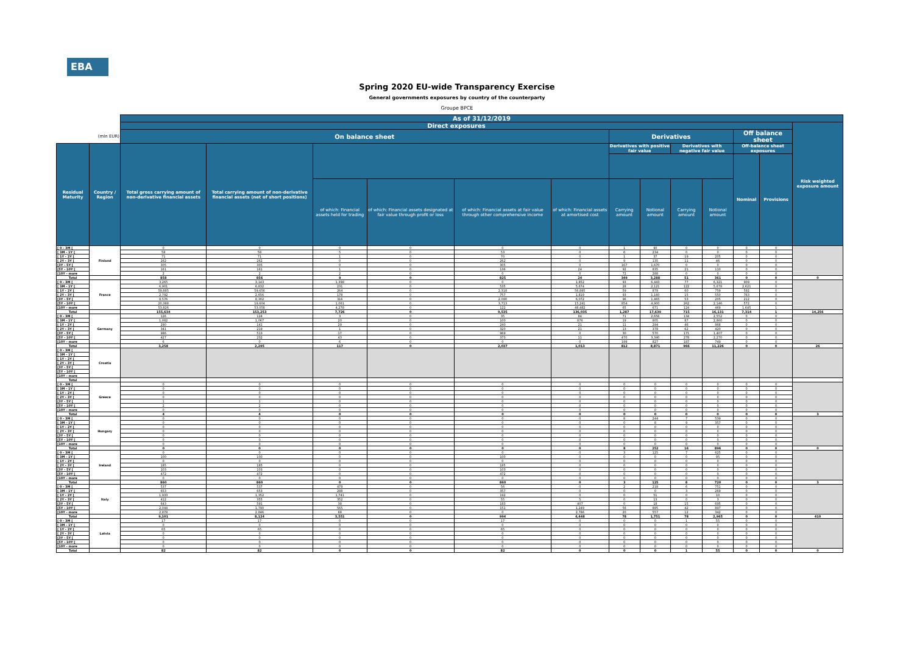EBA
Spring 2020 EU-wide Transparency Exercise
General governments exposures by country of the counterparty
Groupe BPCE
| | | As of 31/12/2019 | | | | | | | | | | | | |
| | | Direct exposures | | | | | | | | | | | | Risk weighted exposure amount |
| (mln EUR) | | On balance sheet | | | | | | Derivatives | | | | Off balance sheet | | |
| Residual Maturity | Country / Region | Total gross carrying amount of non-derivative financial assets | Total carrying amount of non-derivative financial assets (net of short positions) | | | | | Derivatives with positive fair value | | Derivatives with negative fair value | | Off-balance sheet exposures | | |
| | | | | | | | | | | | | Nominal | Provisions | |
| | | | | of which: Financial assets held for trading | of which: Financial assets designated at fair value through profit or loss | of which: Financial assets at fair value through other comprehensive income | of which: Financial assets at amortised cost | Carrying amount | Notional amount | Carrying amount | Notional amount | | | |
| [ 0 - 3M [ | Finland | 0 | 0 | 0 | 0 | 0 | 0 | 1 | 90 | 0 | 0 | 0 | 0 | |
| [ 3M - 1Y [ | | 58 | 58 | 5 | 0 | 53 | 0 | 6 | 234 | 0 | 0 | 0 | 0 | |
| [ 1Y - 2Y [ | | 71 | 71 | 1 | 0 | 70 | 0 | 1 | 37 | 19 | 205 | 0 | 0 | |
| [ 2Y - 3Y [ | | 262 | 262 | 0 | 0 | 262 | 0 | 9 | 135 | 11 | 46 | 0 | 0 | |
| [3Y - 5Y [ | | 305 | 305 | 0 | 0 | 305 | 0 | 167 | 1,670 | 0 | 0 | 0 | 0 | |
| [5Y - 10Y [ | | 161 | 161 | 1 | 0 | 136 | 24 | 92 | 835 | 21 | 110 | 0 | 0 | |
| [10Y - more | | 2 | 2 | 2 | 0 | 0 | 0 | 72 | 288 | 0 | 0 | 0 | 0 | |
| Total | | 858 | 856 | 9 | 0 | 825 | 24 | 349 | 3,288 | 51 | 361 | 0 | 0 | 0 |
| [ 0 - 3M [ | France | 3,265 | 3,143 | 1,398 | 0 | 0 | 1,852 | 93 | 6,443 | 77 | 6,321 | 909 | 0 | |
| [ 3M - 1Y [ | | 6,901 | 6,832 | 231 | 0 | 535 | 5,674 | 28 | 2,121 | 122 | 5,678 | 2,621 | 0 | |
| [ 1Y - 2Y [ | | 59,885 | 59,656 | 264 | 0 | 2,318 | 56,895 | 59 | 878 | 60 | 759 | 592 | 0 | |
| [ 2Y - 3Y [ | | 2,792 | 2,656 | 178 | 0 | 757 | 1,819 | 93 | 1,160 | 15 | 550 | 763 | 0 | |
| [3Y - 5Y [ | | 8,576 | 8,302 | 316 | 0 | 2,090 | 6,072 | 96 | 1,465 | 53 | 205 | 212 | 0 | |
| [5Y - 10Y [ | | 20,388 | 19,604 | 1,061 | 0 | 3,713 | 15,241 | 854 | 4,900 | 262 | 2,146 | 572 | 0 | |
| [10Y - more | | 53,826 | 53,058 | 4,278 | 0 | 122 | 48,482 | 65 | 671 | 124 | 469 | 1,645 | 1 | |
| Total | | 155,634 | 153,253 | 7,726 | 0 | 9,535 | 136,035 | 1,287 | 17,639 | 715 | 16,131 | 7,314 | 1 | 14,256 |
| [ 0 - 3M [ | Germany | 126 | 124 | 3 | 0 | 35 | 84 | 71 | 2,656 | 134 | 2,552 | 0 | 0 | |
| [ 3M - 1Y [ | | 1,082 | 1,067 | 20 | 0 | 100 | 876 | 19 | 805 | 87 | 2,860 | 0 | 0 | |
| [ 1Y - 2Y [ | | 290 | 141 | 29 | 0 | 240 | 21 | 11 | 294 | 46 | 968 | 0 | 0 | |
| [ 2Y - 3Y [ | | 341 | 219 | 1 | 0 | 320 | 21 | 13 | 378 | 62 | 420 | 0 | 0 | |
| [3Y - 5Y [ | | 986 | 513 | 17 | 0 | 969 | 0 | 30 | 570 | 171 | 1,407 | 0 | 0 | |
| [5Y - 10Y [ | | 427 | 232 | 43 | 0 | 373 | 11 | 470 | 3,340 | 278 | 2,270 | 0 | 0 | |
| [10Y - more | | 6 | 0 | 6 | 0 | 0 | 0 | 199 | 827 | 187 | 749 | 0 | 0 | |
| Total | | 3,258 | 2,295 | 117 | 0 | 2,037 | 1,013 | 812 | 8,871 | 966 | 11,226 | 0 | 0 | 26 |
| [ 0 - 3M [ | Croatia | | | | | | | | | | | | | |
| [ 3M - 1Y [ | | | | | | | | | | | | | | |
| [ 1Y - 2Y [ | | | | | | | | | | | | | | |
| [ 2Y - 3Y [ | | | | | | | | | | | | | | |
| [3Y - 5Y [ | | | | | | | | | | | | | | |
| [5Y - 10Y [ | | | | | | | | | | | | | | |
| [10Y - more | | | | | | | | | | | | | | |
| Total | | | | | | | | | | | | | | |
| [ 0 - 3M [ | Greece | 0 | 0 | 0 | 0 | 0 | 0 | 0 | 0 | 0 | 0 | 0 | 0 | |
| [ 3M - 1Y [ | | 0 | 0 | 0 | 0 | 0 | 0 | 0 | 0 | 0 | 0 | 0 | 0 | |
| [ 1Y - 2Y [ | | 0 | 0 | 0 | 0 | 0 | 0 | 0 | 0 | 0 | 0 | 0 | 0 | |
| [ 2Y - 3Y [ | | 0 | 0 | 0 | 0 | 0 | 0 | 0 | 0 | 0 | 0 | 0 | 0 | |
| [3Y - 5Y [ | | 1 | 1 | 0 | 0 | 0 | 0 | 0 | 0 | 0 | 0 | 0 | 0 | |
| [5Y - 10Y [ | | 2 | 2 | 0 | 0 | 0 | 0 | 0 | 0 | 0 | 0 | 0 | 0 | |
| [10Y - more | | 0 | 0 | 0 | 0 | 0 | 0 | 0 | 0 | 0 | 0 | 0 | 0 | |
| Total | | 4 | 4 | 0 | 0 | 0 | 0 | 0 | 0 | 0 | 0 | 0 | 0 | 3 |
| [ 0 - 3M [ | Hungary | 0 | 0 | 0 | 0 | 0 | 0 | 8 | 244 | 7 | 539 | 0 | 0 | |
| [ 3M - 1Y [ | | 0 | 0 | 0 | 0 | 0 | 0 | 0 | 8 | 9 | 357 | 0 | 0 | |
| [ 1Y - 2Y [ | | 0 | 0 | 0 | 0 | 0 | 0 | 0 | 0 | 0 | 0 | 0 | 0 | |
| [ 2Y - 3Y [ | | 0 | 0 | 0 | 0 | 0 | 0 | 0 | 0 | 0 | 0 | 0 | 0 | |
| [3Y - 5Y [ | | 0 | 0 | 0 | 0 | 0 | 0 | 0 | 0 | 0 | 0 | 0 | 0 | |
| [5Y - 10Y [ | | 0 | 0 | 0 | 0 | 0 | 0 | 0 | 0 | 0 | 0 | 0 | 0 | |
| [10Y - more | | 0 | 0 | 0 | 0 | 0 | 0 | 0 | 0 | 0 | 0 | 0 | 0 | |
| Total | | 0 | 0 | 0 | 0 | 0 | 0 | 8 | 252 | 16 | 896 | 0 | 0 | 0 |
| [ 0 - 3M [ | Ireland | 0 | 0 | 0 | 0 | 0 | 0 | 3 | 125 | 7 | 625 | 0 | 0 | |
| [ 3M - 1Y [ | | 100 | 100 | 0 | 0 | 100 | 0 | 0 | 0 | 0 | 95 | 0 | 0 | |
| [ 1Y - 2Y [ | | 0 | 0 | 0 | 0 | 0 | 0 | 0 | 0 | 0 | 0 | 0 | 0 | |
| [ 2Y - 3Y [ | | 185 | 185 | 0 | 0 | 185 | 0 | 0 | 0 | 0 | 0 | 0 | 0 | |
| [3Y - 5Y [ | | 103 | 103 | 0 | 0 | 103 | 0 | 0 | 0 | 0 | 0 | 0 | 0 | |
| [5Y - 10Y [ | | 472 | 472 | 0 | 0 | 472 | 0 | 0 | 0 | 0 | 0 | 0 | 0 | |
| [10Y - more | | 0 | 0 | 0 | 0 | 0 | 0 | 0 | 0 | 0 | 0 | 0 | 0 | |
| Total | | 860 | 860 | 0 | 0 | 860 | 0 | 3 | 125 | 8 | 720 | 0 | 0 | 3 |
| [ 0 - 3M [ | Italy | 537 | 537 | 479 | 0 | 56 | 0 | 2 | 218 | 6 | 751 | 0 | 0 | |
| [ 3M - 1Y [ | | 653 | 653 | 288 | 0 | 357 | 0 | 0 | 0 | 3 | 269 | 0 | 0 | |
| [ 1Y - 2Y [ | | 1,933 | 1,352 | 1,741 | 0 | 192 | 0 | 0 | 51 | 0 | 10 | 0 | 0 | |
| [ 2Y - 3Y [ | | 412 | 355 | 352 | 0 | 55 | 5 | 0 | 13 | 0 | 3 | 0 | 0 | |
| [3Y - 5Y [ | | 643 | 591 | 38 | 0 | 183 | 407 | 0 | 18 | 15 | 695 | 0 | 0 | |
| [5Y - 10Y [ | | 2,044 | 1,790 | 565 | 0 | 151 | 1,249 | 56 | 895 | 42 | 897 | 0 | 0 | |
| [10Y - more | | 2,878 | 2,846 | 88 | 0 | 0 | 2,786 | 20 | 557 | 12 | 342 | 0 | 0 | |
| Total | | 9,101 | 8,124 | 3,551 | 0 | 994 | 4,448 | 78 | 1,751 | 78 | 2,965 | 0 | 0 | 410 |
| [ 0 - 3M [ | Latvia | 17 | 17 | 0 | 0 | 17 | 0 | 0 | 0 | 1 | 55 | 0 | 0 | |
| [ 3M - 1Y [ | | 0 | 0 | 0 | 0 | 0 | 0 | 0 | 0 | 0 | 0 | 0 | 0 | |
| [ 1Y - 2Y [ | | 65 | 65 | 0 | 0 | 65 | 0 | 0 | 0 | 0 | 0 | 0 | 0 | |
| [ 2Y - 3Y [ | | 0 | 0 | 0 | 0 | 0 | 0 | 0 | 0 | 0 | 0 | 0 | 0 | |
| [3Y - 5Y [ | | 0 | 0 | 0 | 0 | 0 | 0 | 0 | 0 | 0 | 0 | 0 | 0 | |
| [5Y - 10Y [ | | 0 | 0 | 0 | 0 | 0 | 0 | 0 | 0 | 0 | 0 | 0 | 0 | |
| [10Y - more | | 0 | 0 | 0 | 0 | 0 | 0 | 0 | 0 | 0 | 0 | 0 | 0 | |
| Total | | 82 | 82 | 0 | 0 | 82 | 0 | 0 | 0 | 1 | 55 | 0 | 0 | 0 |